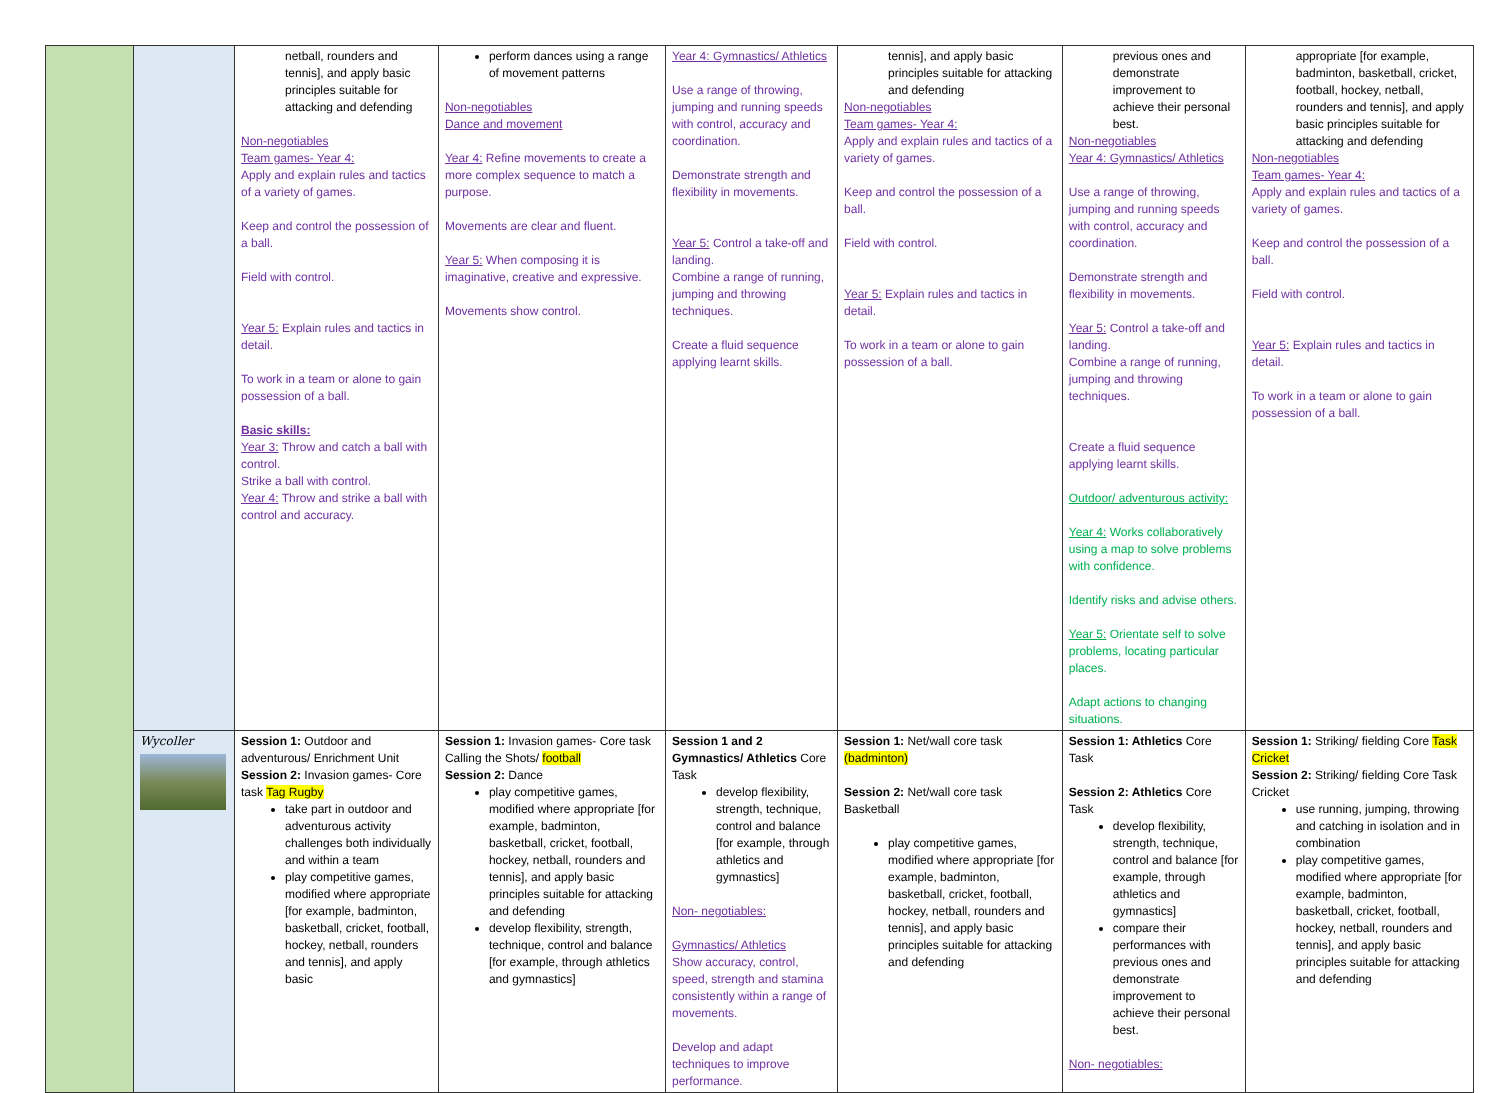| | | netball, rounders and tennis], and apply basic principles suitable for attacking and defending Non-negotiables Team games- Year 4: Apply and explain rules and tactics of a variety of games. Keep and control the possession of a ball. Field with control. Year 5: Explain rules and tactics in detail. To work in a team or alone to gain possession of a ball. Basic skills: Year 3: Throw and catch a ball with control. Strike a ball with control. Year 4: Throw and strike a ball with control and accuracy. | perform dances using a range of movement patterns Non-negotiables Dance and movement Year 4: Refine movements to create a more complex sequence to match a purpose. Movements are clear and fluent. Year 5: When composing it is imaginative, creative and expressive. Movements show control. | Year 4: Gymnastics/ Athletics Use a range of throwing, jumping and running speeds with control, accuracy and coordination. Demonstrate strength and flexibility in movements. Year 5: Control a take-off and landing. Combine a range of running, jumping and throwing techniques. Create a fluid sequence applying learnt skills. | tennis], and apply basic principles suitable for attacking and defending Non-negotiables Team games- Year 4: Apply and explain rules and tactics of a variety of games. Keep and control the possession of a ball. Field with control. Year 5: Explain rules and tactics in detail. To work in a team or alone to gain possession of a ball. | previous ones and demonstrate improvement to achieve their personal best. Non-negotiables Year 4: Gymnastics/ Athletics Use a range of throwing, jumping and running speeds with control, accuracy and coordination. Demonstrate strength and flexibility in movements. Year 5: Control a take-off and landing. Combine a range of running, jumping and throwing techniques. Create a fluid sequence applying learnt skills. Outdoor/ adventurous activity: Year 4: Works collaboratively using a map to solve problems with confidence. Identify risks and advise others. Year 5: Orientate self to solve problems, locating particular places. Adapt actions to changing situations. | appropriate [for example, badminton, basketball, cricket, football, hockey, netball, rounders and tennis], and apply basic principles suitable for attacking and defending Non-negotiables Team games- Year 4: Apply and explain rules and tactics of a variety of games. Keep and control the possession of a ball. Field with control. Year 5: Explain rules and tactics in detail. To work in a team or alone to gain possession of a ball. |
| | Wycoller | Session 1: Outdoor and adventurous/ Enrichment Unit Session 2: Invasion games- Core task Tag Rugby take part in outdoor and adventurous activity challenges both individually and within a team play competitive games, modified where appropriate [for example, badminton, basketball, cricket, football, hockey, netball, rounders and tennis], and apply basic | Session 1: Invasion games- Core task Calling the Shots/ football Session 2: Dance play competitive games, modified where appropriate [for example, badminton, basketball, cricket, football, hockey, netball, rounders and tennis], and apply basic principles suitable for attacking and defending develop flexibility, strength, technique, control and balance [for example, through athletics and gymnastics] | Session 1 and 2 Gymnastics/ Athletics Core Task develop flexibility, strength, technique, control and balance [for example, through athletics and gymnastics] Non- negotiables: Gymnastics/ Athletics Show accuracy, control, speed, strength and stamina consistently within a range of movements. Develop and adapt techniques to improve performance. | Session 1: Net/wall core task (badminton) Session 2: Net/wall core task Basketball play competitive games, modified where appropriate [for example, badminton, basketball, cricket, football, hockey, netball, rounders and tennis], and apply basic principles suitable for attacking and defending | Session 1: Athletics Core Task Session 2: Athletics Core Task develop flexibility, strength, technique, control and balance [for example, through athletics and gymnastics] compare their performances with previous ones and demonstrate improvement to achieve their personal best. Non- negotiables: | Session 1: Striking/ fielding Core Task Cricket Session 2: Striking/ fielding Core Task Cricket use running, jumping, throwing and catching in isolation and in combination play competitive games, modified where appropriate [for example, badminton, basketball, cricket, football, hockey, netball, rounders and tennis], and apply basic principles suitable for attacking and defending |